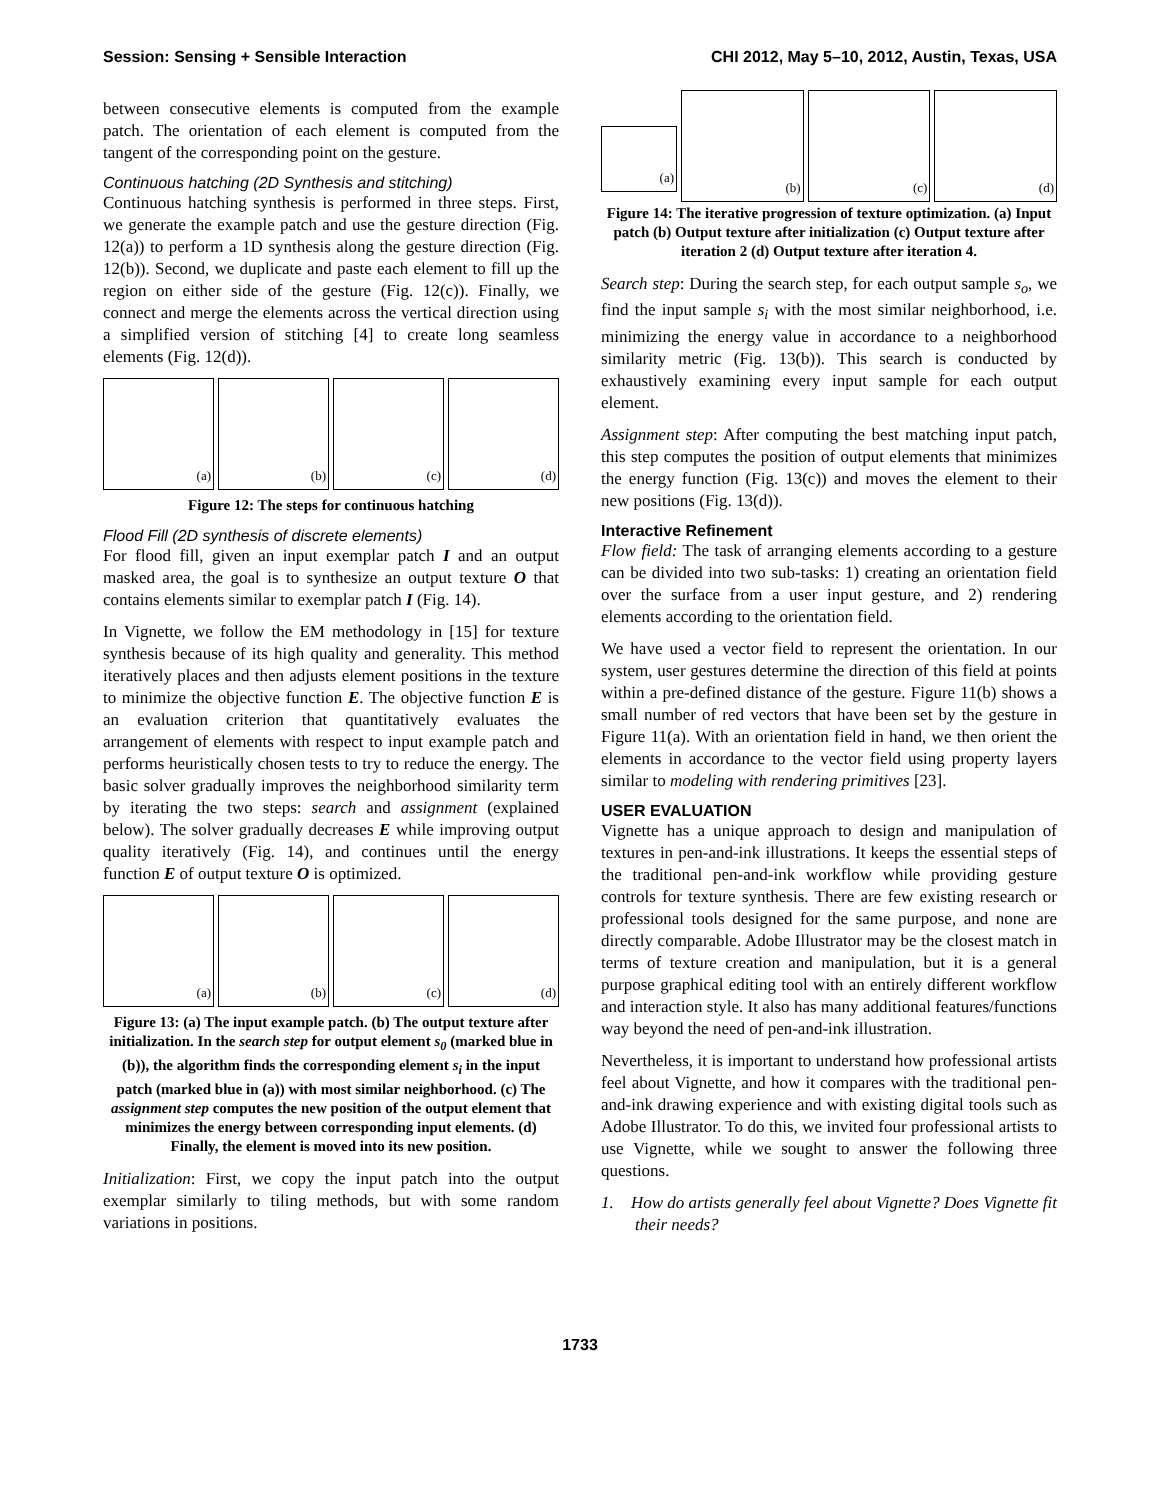Session: Sensing + Sensible Interaction CHI 2012, May 5–10, 2012, Austin, Texas, USA
between consecutive elements is computed from the example patch. The orientation of each element is computed from the tangent of the corresponding point on the gesture.
Continuous hatching (2D Synthesis and stitching)
Continuous hatching synthesis is performed in three steps. First, we generate the example patch and use the gesture direction (Fig. 12(a)) to perform a 1D synthesis along the gesture direction (Fig. 12(b)). Second, we duplicate and paste each element to fill up the region on either side of the gesture (Fig. 12(c)). Finally, we connect and merge the elements across the vertical direction using a simplified version of stitching [4] to create long seamless elements (Fig. 12(d)).
(a) (b) (c) (d)
Figure 12: The steps for continuous hatching
Flood Fill (2D synthesis of discrete elements)
For flood fill, given an input exemplar patch I and an output masked area, the goal is to synthesize an output texture O that contains elements similar to exemplar patch I (Fig. 14).
In Vignette, we follow the EM methodology in [15] for texture synthesis because of its high quality and generality. This method iteratively places and then adjusts element positions in the texture to minimize the objective function E. The objective function E is an evaluation criterion that quantitatively evaluates the arrangement of elements with respect to input example patch and performs heuristically chosen tests to try to reduce the energy. The basic solver gradually improves the neighborhood similarity term by iterating the two steps: search and assignment (explained below). The solver gradually decreases E while improving output quality iteratively (Fig. 14), and continues until the energy function E of output texture O is optimized.
(a) (b) (c) (d)
Figure 13: (a) The input example patch. (b) The output texture after initialization. In the search step for output element s<sub>0</sub> (marked blue in (b)), the algorithm finds the corresponding element s<sub>i</sub> in the input patch (marked blue in (a)) with most similar neighborhood. (c) The assignment step computes the new position of the output element that minimizes the energy between corresponding input elements. (d) Finally, the element is moved into its new position.
Initialization: First, we copy the input patch into the output exemplar similarly to tiling methods, but with some random variations in positions.
(a)
(b) (c) (d)
Figure 14: The iterative progression of texture optimization. (a) Input patch (b) Output texture after initialization (c) Output texture after iteration 2 (d) Output texture after iteration 4.
Search step: During the search step, for each output sample s<sub>o</sub>, we find the input sample s<sub>i</sub> with the most similar neighborhood, i.e. minimizing the energy value in accordance to a neighborhood similarity metric (Fig. 13(b)). This search is conducted by exhaustively examining every input sample for each output element.
Assignment step: After computing the best matching input patch, this step computes the position of output elements that minimizes the energy function (Fig. 13(c)) and moves the element to their new positions (Fig. 13(d)).
Interactive Refinement
Flow field: The task of arranging elements according to a gesture can be divided into two sub-tasks: 1) creating an orientation field over the surface from a user input gesture, and 2) rendering elements according to the orientation field.
We have used a vector field to represent the orientation. In our system, user gestures determine the direction of this field at points within a pre-defined distance of the gesture. Figure 11(b) shows a small number of red vectors that have been set by the gesture in Figure 11(a). With an orientation field in hand, we then orient the elements in accordance to the vector field using property layers similar to modeling with rendering primitives [23].
USER EVALUATION
Vignette has a unique approach to design and manipulation of textures in pen-and-ink illustrations. It keeps the essential steps of the traditional pen-and-ink workflow while providing gesture controls for texture synthesis. There are few existing research or professional tools designed for the same purpose, and none are directly comparable. Adobe Illustrator may be the closest match in terms of texture creation and manipulation, but it is a general purpose graphical editing tool with an entirely different workflow and interaction style. It also has many additional features/functions way beyond the need of pen-and-ink illustration.
Nevertheless, it is important to understand how professional artists feel about Vignette, and how it compares with the traditional pen-and-ink drawing experience and with existing digital tools such as Adobe Illustrator. To do this, we invited four professional artists to use Vignette, while we sought to answer the following three questions.
1. How do artists generally feel about Vignette? Does Vignette fit their needs?
1733